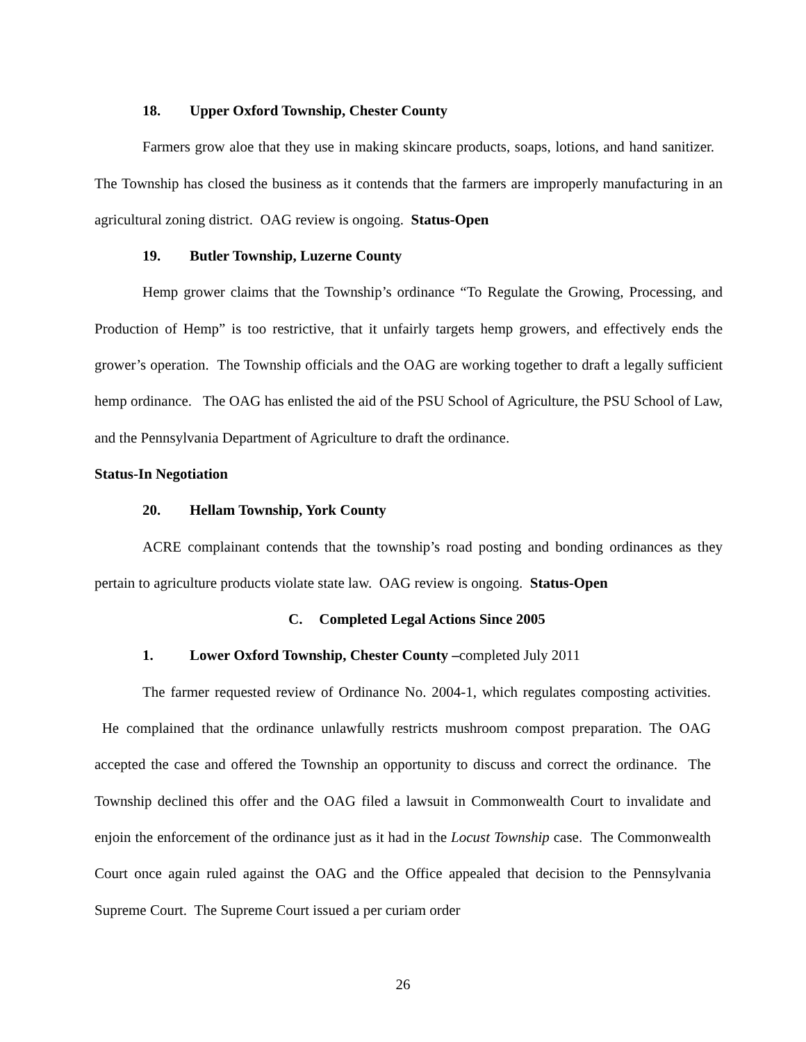18. Upper Oxford Township, Chester County
Farmers grow aloe that they use in making skincare products, soaps, lotions, and hand sanitizer. The Township has closed the business as it contends that the farmers are improperly manufacturing in an agricultural zoning district. OAG review is ongoing. Status-Open
19. Butler Township, Luzerne County
Hemp grower claims that the Township’s ordinance “To Regulate the Growing, Processing, and Production of Hemp” is too restrictive, that it unfairly targets hemp growers, and effectively ends the grower’s operation. The Township officials and the OAG are working together to draft a legally sufficient hemp ordinance. The OAG has enlisted the aid of the PSU School of Agriculture, the PSU School of Law, and the Pennsylvania Department of Agriculture to draft the ordinance.
Status-In Negotiation
20. Hellam Township, York County
ACRE complainant contends that the township’s road posting and bonding ordinances as they pertain to agriculture products violate state law. OAG review is ongoing. Status-Open
C. Completed Legal Actions Since 2005
1. Lower Oxford Township, Chester County – completed July 2011
The farmer requested review of Ordinance No. 2004-1, which regulates composting activities. He complained that the ordinance unlawfully restricts mushroom compost preparation. The OAG accepted the case and offered the Township an opportunity to discuss and correct the ordinance. The Township declined this offer and the OAG filed a lawsuit in Commonwealth Court to invalidate and enjoin the enforcement of the ordinance just as it had in the Locust Township case. The Commonwealth Court once again ruled against the OAG and the Office appealed that decision to the Pennsylvania Supreme Court. The Supreme Court issued a per curiam order
26